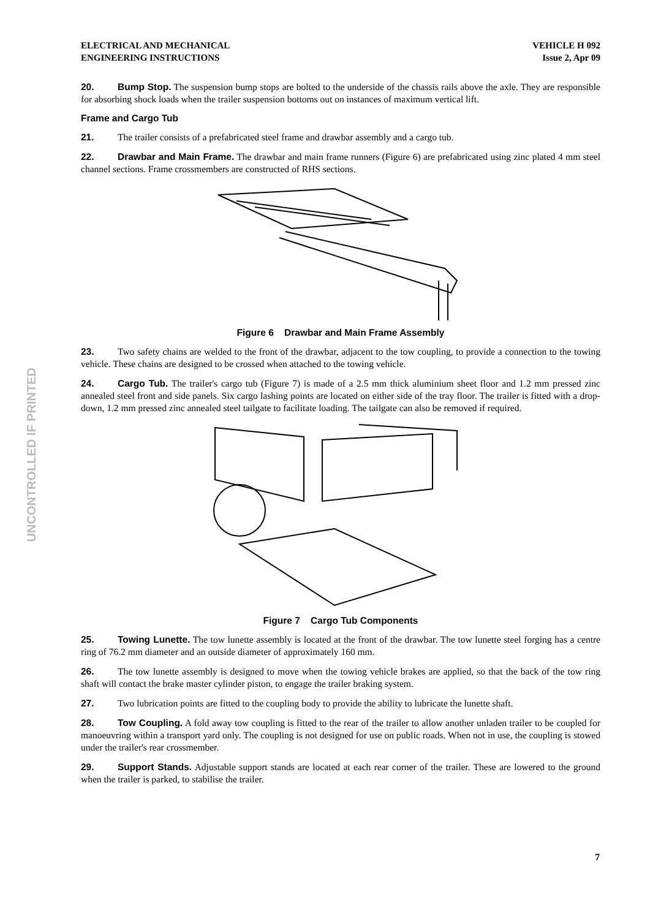UNCONTROLLED IF PRINTED
ELECTRICAL AND MECHANICAL
ENGINEERING INSTRUCTIONS
VEHICLE H 092
Issue 2, Apr 09
20. Bump Stop. The suspension bump stops are bolted to the underside of the chassis rails above the axle. They are responsible for absorbing shock loads when the trailer suspension bottoms out on instances of maximum vertical lift.
Frame and Cargo Tub
21. The trailer consists of a prefabricated steel frame and drawbar assembly and a cargo tub.
22. Drawbar and Main Frame. The drawbar and main frame runners (Figure 6) are prefabricated using zinc plated 4 mm steel channel sections. Frame crossmembers are constructed of RHS sections.
Figure 6 Drawbar and Main Frame Assembly
23. Two safety chains are welded to the front of the drawbar, adjacent to the tow coupling, to provide a connection to the towing vehicle. These chains are designed to be crossed when attached to the towing vehicle.
24. Cargo Tub. The trailer's cargo tub (Figure 7) is made of a 2.5 mm thick aluminium sheet floor and 1.2 mm pressed zinc annealed steel front and side panels. Six cargo lashing points are located on either side of the tray floor. The trailer is fitted with a drop-down, 1.2 mm pressed zinc annealed steel tailgate to facilitate loading. The tailgate can also be removed if required.
Figure 7 Cargo Tub Components
25. Towing Lunette. The tow lunette assembly is located at the front of the drawbar. The tow lunette steel forging has a centre ring of 76.2 mm diameter and an outside diameter of approximately 160 mm.
26. The tow lunette assembly is designed to move when the towing vehicle brakes are applied, so that the back of the tow ring shaft will contact the brake master cylinder piston, to engage the trailer braking system.
27. Two lubrication points are fitted to the coupling body to provide the ability to lubricate the lunette shaft.
28. Tow Coupling. A fold away tow coupling is fitted to the rear of the trailer to allow another unladen trailer to be coupled for manoeuvring within a transport yard only. The coupling is not designed for use on public roads. When not in use, the coupling is stowed under the trailer's rear crossmember.
29. Support Stands. Adjustable support stands are located at each rear corner of the trailer. These are lowered to the ground when the trailer is parked, to stabilise the trailer.
7